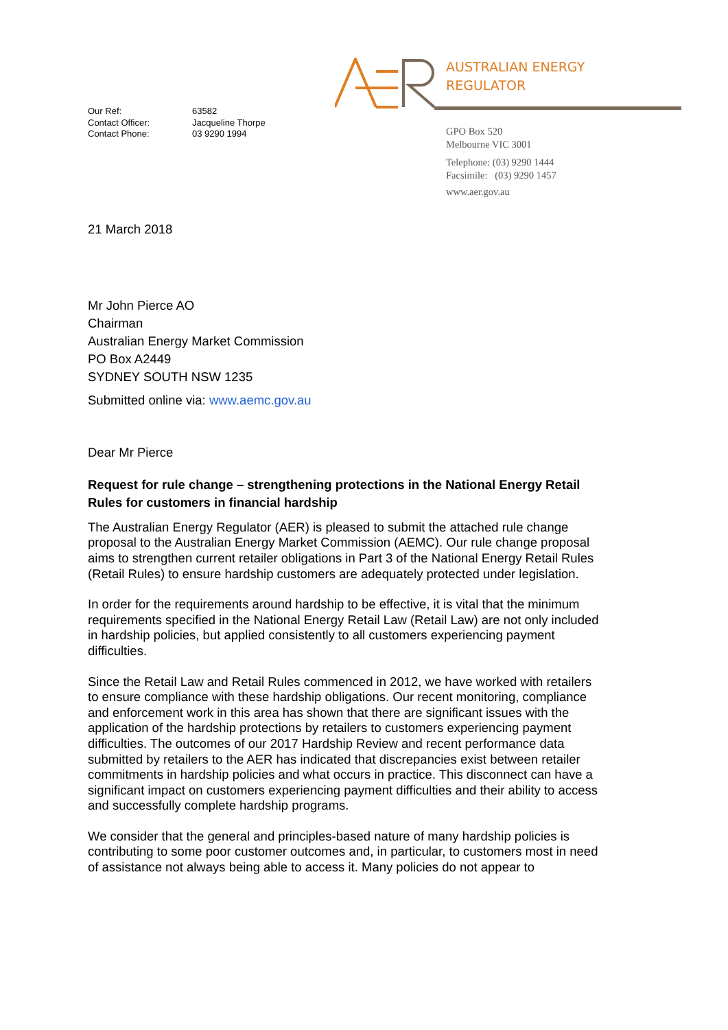| Our Ref: | 63582 |
| Contact Officer: | Jacqueline Thorpe |
| Contact Phone: | 03 9290 1994 |
AUSTRALIAN ENERGY
REGULATOR
GPO Box 520
Melbourne VIC 3001
Telephone: (03) 9290 1444
Facsimile: (03) 9290 1457
www.aer.gov.au
21 March 2018
Mr John Pierce AO
Chairman
Australian Energy Market Commission
PO Box A2449
SYDNEY SOUTH NSW 1235
Submitted online via: www.aemc.gov.au
Dear Mr Pierce
Request for rule change – strengthening protections in the National Energy Retail Rules for customers in financial hardship
The Australian Energy Regulator (AER) is pleased to submit the attached rule change proposal to the Australian Energy Market Commission (AEMC). Our rule change proposal aims to strengthen current retailer obligations in Part 3 of the National Energy Retail Rules (Retail Rules) to ensure hardship customers are adequately protected under legislation.
In order for the requirements around hardship to be effective, it is vital that the minimum requirements specified in the National Energy Retail Law (Retail Law) are not only included in hardship policies, but applied consistently to all customers experiencing payment difficulties.
Since the Retail Law and Retail Rules commenced in 2012, we have worked with retailers to ensure compliance with these hardship obligations. Our recent monitoring, compliance and enforcement work in this area has shown that there are significant issues with the application of the hardship protections by retailers to customers experiencing payment difficulties. The outcomes of our 2017 Hardship Review and recent performance data submitted by retailers to the AER has indicated that discrepancies exist between retailer commitments in hardship policies and what occurs in practice. This disconnect can have a significant impact on customers experiencing payment difficulties and their ability to access and successfully complete hardship programs.
We consider that the general and principles-based nature of many hardship policies is contributing to some poor customer outcomes and, in particular, to customers most in need of assistance not always being able to access it. Many policies do not appear to